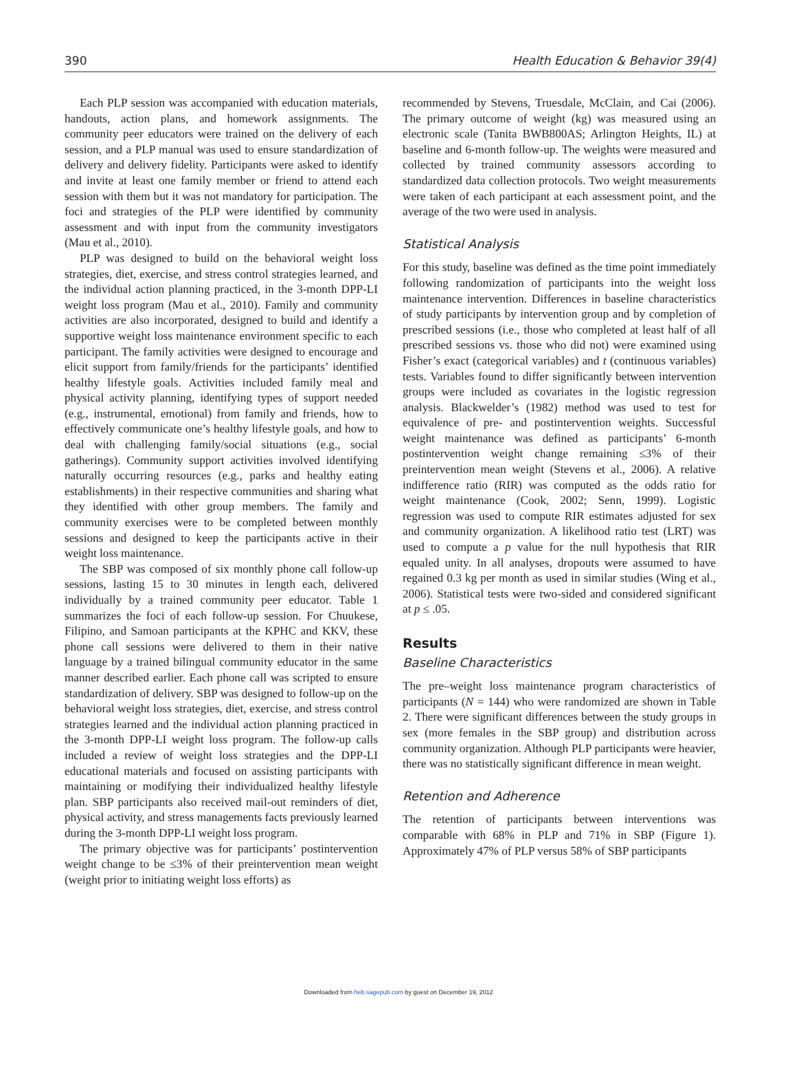390 Health Education & Behavior 39(4)
Each PLP session was accompanied with education materials, handouts, action plans, and homework assignments. The community peer educators were trained on the delivery of each session, and a PLP manual was used to ensure standardization of delivery and delivery fidelity. Participants were asked to identify and invite at least one family member or friend to attend each session with them but it was not mandatory for participation. The foci and strategies of the PLP were identified by community assessment and with input from the community investigators (Mau et al., 2010).
PLP was designed to build on the behavioral weight loss strategies, diet, exercise, and stress control strategies learned, and the individual action planning practiced, in the 3-month DPP-LI weight loss program (Mau et al., 2010). Family and community activities are also incorporated, designed to build and identify a supportive weight loss maintenance environment specific to each participant. The family activities were designed to encourage and elicit support from family/friends for the participants’ identified healthy lifestyle goals. Activities included family meal and physical activity planning, identifying types of support needed (e.g., instrumental, emotional) from family and friends, how to effectively communicate one’s healthy lifestyle goals, and how to deal with challenging family/social situations (e.g., social gatherings). Community support activities involved identifying naturally occurring resources (e.g., parks and healthy eating establishments) in their respective communities and sharing what they identified with other group members. The family and community exercises were to be completed between monthly sessions and designed to keep the participants active in their weight loss maintenance.
The SBP was composed of six monthly phone call follow-up sessions, lasting 15 to 30 minutes in length each, delivered individually by a trained community peer educator. Table 1 summarizes the foci of each follow-up session. For Chuukese, Filipino, and Samoan participants at the KPHC and KKV, these phone call sessions were delivered to them in their native language by a trained bilingual community educator in the same manner described earlier. Each phone call was scripted to ensure standardization of delivery. SBP was designed to follow-up on the behavioral weight loss strategies, diet, exercise, and stress control strategies learned and the individual action planning practiced in the 3-month DPP-LI weight loss program. The follow-up calls included a review of weight loss strategies and the DPP-LI educational materials and focused on assisting participants with maintaining or modifying their individualized healthy lifestyle plan. SBP participants also received mail-out reminders of diet, physical activity, and stress managements facts previously learned during the 3-month DPP-LI weight loss program.
The primary objective was for participants’ postintervention weight change to be ≤3% of their preintervention mean weight (weight prior to initiating weight loss efforts) as
recommended by Stevens, Truesdale, McClain, and Cai (2006). The primary outcome of weight (kg) was measured using an electronic scale (Tanita BWB800AS; Arlington Heights, IL) at baseline and 6-month follow-up. The weights were measured and collected by trained community assessors according to standardized data collection protocols. Two weight measurements were taken of each participant at each assessment point, and the average of the two were used in analysis.
Statistical Analysis
For this study, baseline was defined as the time point immediately following randomization of participants into the weight loss maintenance intervention. Differences in baseline characteristics of study participants by intervention group and by completion of prescribed sessions (i.e., those who completed at least half of all prescribed sessions vs. those who did not) were examined using Fisher’s exact (categorical variables) and t (continuous variables) tests. Variables found to differ significantly between intervention groups were included as covariates in the logistic regression analysis. Blackwelder’s (1982) method was used to test for equivalence of pre- and postintervention weights. Successful weight maintenance was defined as participants’ 6-month postintervention weight change remaining ≤3% of their preintervention mean weight (Stevens et al., 2006). A relative indifference ratio (RIR) was computed as the odds ratio for weight maintenance (Cook, 2002; Senn, 1999). Logistic regression was used to compute RIR estimates adjusted for sex and community organization. A likelihood ratio test (LRT) was used to compute a p value for the null hypothesis that RIR equaled unity. In all analyses, dropouts were assumed to have regained 0.3 kg per month as used in similar studies (Wing et al., 2006). Statistical tests were two-sided and considered significant at p ≤ .05.
Results
Baseline Characteristics
The pre–weight loss maintenance program characteristics of participants (N = 144) who were randomized are shown in Table 2. There were significant differences between the study groups in sex (more females in the SBP group) and distribution across community organization. Although PLP participants were heavier, there was no statistically significant difference in mean weight.
Retention and Adherence
The retention of participants between interventions was comparable with 68% in PLP and 71% in SBP (Figure 1). Approximately 47% of PLP versus 58% of SBP participants
Downloaded from heb.sagepub.com by guest on December 19, 2012